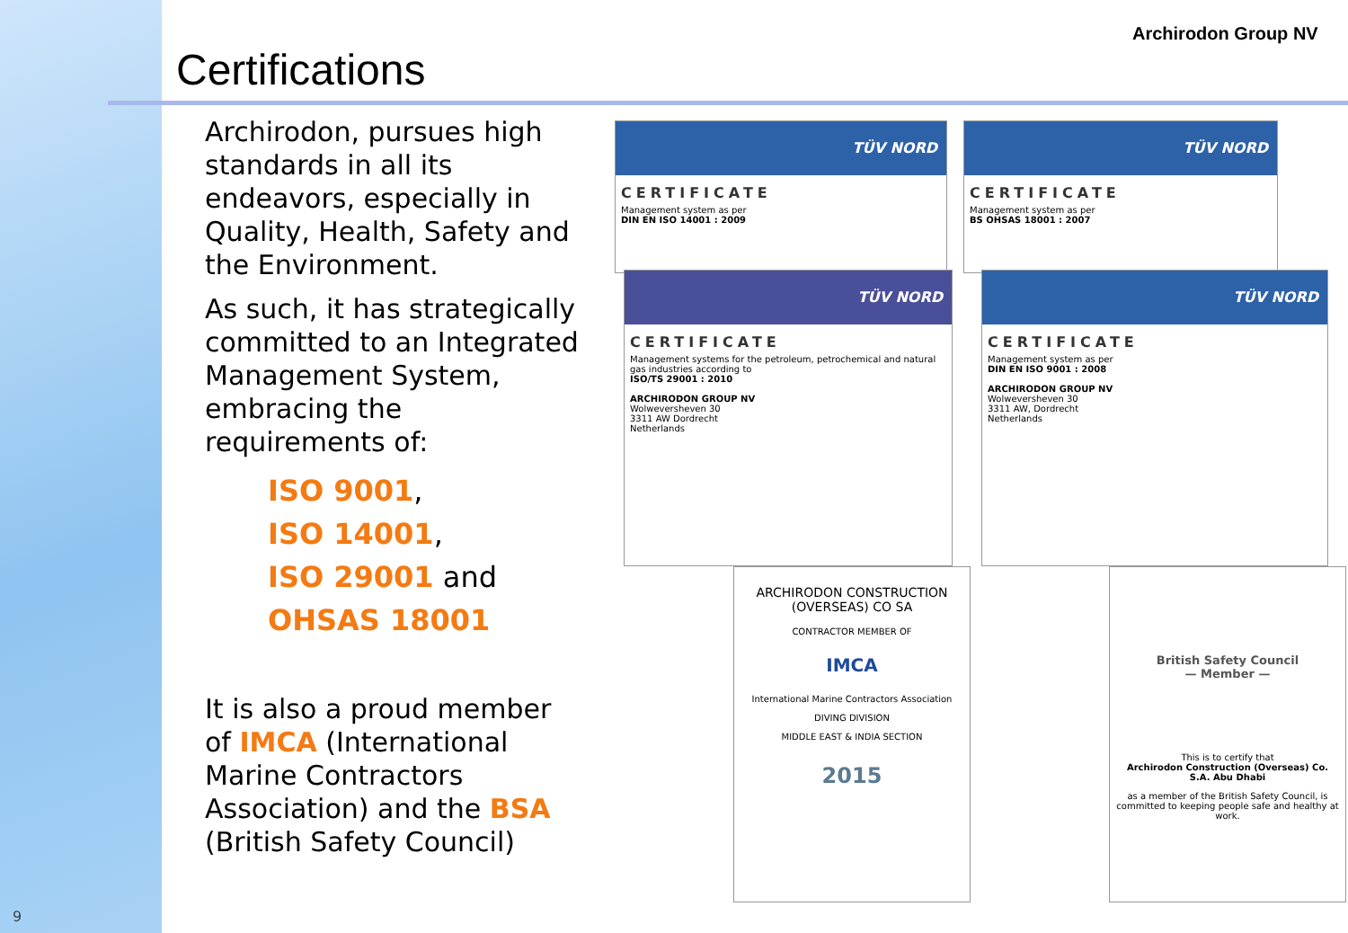Certifications
Archirodon Group NV
Archirodon, pursues high standards in all its endeavors, especially in Quality, Health, Safety and the Environment.
As such, it has strategically committed to an Integrated Management System, embracing the requirements of:
ISO 9001,
ISO 14001,
ISO 29001 and
OHSAS 18001
It is also a proud member of IMCA (International Marine Contractors Association) and the BSA (British Safety Council)
TÜV NORD
CERTIFICATE
Management system as per
DIN EN ISO 14001 : 2009
TÜV NORD
CERTIFICATE
Management system as per
BS OHSAS 18001 : 2007
TÜV NORD
CERTIFICATE
Management systems for the petroleum, petrochemical and natural gas industries according to
ISO/TS 29001 : 2010
ARCHIRODON GROUP NV
Wolweversheven 30
3311 AW Dordrecht
Netherlands
TÜV NORD
CERTIFICATE
Management system as per
DIN EN ISO 9001 : 2008
ARCHIRODON GROUP NV
Wolweversheven 30
3311 AW, Dordrecht
Netherlands
ARCHIRODON CONSTRUCTION (OVERSEAS) CO SA
CONTRACTOR MEMBER OF
IMCA
International Marine Contractors Association
DIVING DIVISION
MIDDLE EAST & INDIA SECTION
2015
British Safety Council
— Member —
This is to certify that
Archirodon Construction (Overseas) Co. S.A. Abu Dhabi
as a member of the British Safety Council, is committed to keeping people safe and healthy at work.
9